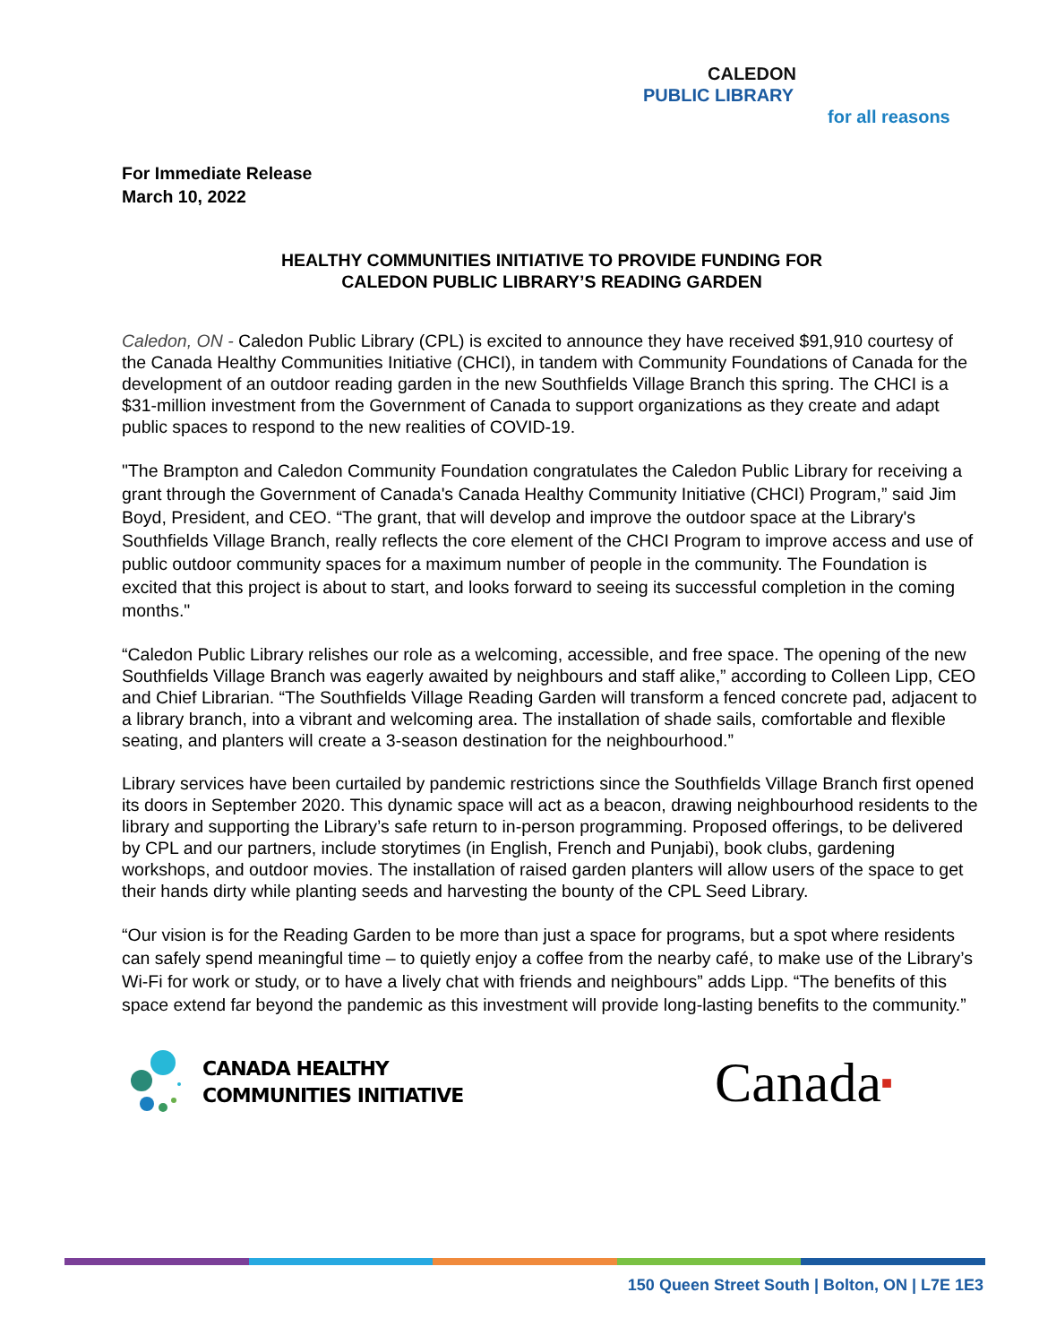CALEDON
PUBLIC LIBRARY
for all reasons
For Immediate Release
March 10, 2022
HEALTHY COMMUNITIES INITIATIVE TO PROVIDE FUNDING FOR
CALEDON PUBLIC LIBRARY’S READING GARDEN
Caledon, ON - Caledon Public Library (CPL) is excited to announce they have received $91,910 courtesy of the Canada Healthy Communities Initiative (CHCI), in tandem with Community Foundations of Canada for the development of an outdoor reading garden in the new Southfields Village Branch this spring. The CHCI is a $31-million investment from the Government of Canada to support organizations as they create and adapt public spaces to respond to the new realities of COVID-19.
"The Brampton and Caledon Community Foundation congratulates the Caledon Public Library for receiving a grant through the Government of Canada's Canada Healthy Community Initiative (CHCI) Program,” said Jim Boyd, President, and CEO. “The grant, that will develop and improve the outdoor space at the Library's Southfields Village Branch, really reflects the core element of the CHCI Program to improve access and use of public outdoor community spaces for a maximum number of people in the community. The Foundation is excited that this project is about to start, and looks forward to seeing its successful completion in the coming months."
“Caledon Public Library relishes our role as a welcoming, accessible, and free space. The opening of the new Southfields Village Branch was eagerly awaited by neighbours and staff alike,” according to Colleen Lipp, CEO and Chief Librarian. “The Southfields Village Reading Garden will transform a fenced concrete pad, adjacent to a library branch, into a vibrant and welcoming area. The installation of shade sails, comfortable and flexible seating, and planters will create a 3-season destination for the neighbourhood.”
Library services have been curtailed by pandemic restrictions since the Southfields Village Branch first opened its doors in September 2020. This dynamic space will act as a beacon, drawing neighbourhood residents to the library and supporting the Library’s safe return to in-person programming. Proposed offerings, to be delivered by CPL and our partners, include storytimes (in English, French and Punjabi), book clubs, gardening workshops, and outdoor movies. The installation of raised garden planters will allow users of the space to get their hands dirty while planting seeds and harvesting the bounty of the CPL Seed Library.
“Our vision is for the Reading Garden to be more than just a space for programs, but a spot where residents can safely spend meaningful time – to quietly enjoy a coffee from the nearby café, to make use of the Library’s Wi-Fi for work or study, or to have a lively chat with friends and neighbours” adds Lipp. “The benefits of this space extend far beyond the pandemic as this investment will provide long-lasting benefits to the community.”
CANADA HEALTHY
COMMUNITIES INITIATIVE
Canada■
150 Queen Street South | Bolton, ON | L7E 1E3